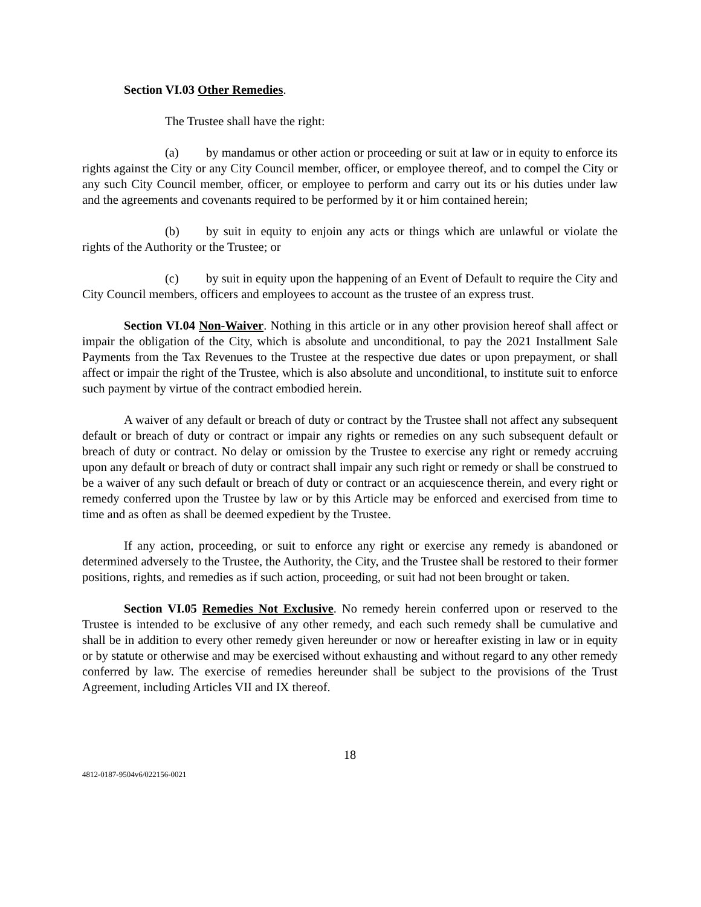Section VI.03 Other Remedies.
The Trustee shall have the right:
(a) by mandamus or other action or proceeding or suit at law or in equity to enforce its rights against the City or any City Council member, officer, or employee thereof, and to compel the City or any such City Council member, officer, or employee to perform and carry out its or his duties under law and the agreements and covenants required to be performed by it or him contained herein;
(b) by suit in equity to enjoin any acts or things which are unlawful or violate the rights of the Authority or the Trustee; or
(c) by suit in equity upon the happening of an Event of Default to require the City and City Council members, officers and employees to account as the trustee of an express trust.
Section VI.04 Non-Waiver. Nothing in this article or in any other provision hereof shall affect or impair the obligation of the City, which is absolute and unconditional, to pay the 2021 Installment Sale Payments from the Tax Revenues to the Trustee at the respective due dates or upon prepayment, or shall affect or impair the right of the Trustee, which is also absolute and unconditional, to institute suit to enforce such payment by virtue of the contract embodied herein.
A waiver of any default or breach of duty or contract by the Trustee shall not affect any subsequent default or breach of duty or contract or impair any rights or remedies on any such subsequent default or breach of duty or contract. No delay or omission by the Trustee to exercise any right or remedy accruing upon any default or breach of duty or contract shall impair any such right or remedy or shall be construed to be a waiver of any such default or breach of duty or contract or an acquiescence therein, and every right or remedy conferred upon the Trustee by law or by this Article may be enforced and exercised from time to time and as often as shall be deemed expedient by the Trustee.
If any action, proceeding, or suit to enforce any right or exercise any remedy is abandoned or determined adversely to the Trustee, the Authority, the City, and the Trustee shall be restored to their former positions, rights, and remedies as if such action, proceeding, or suit had not been brought or taken.
Section VI.05 Remedies Not Exclusive. No remedy herein conferred upon or reserved to the Trustee is intended to be exclusive of any other remedy, and each such remedy shall be cumulative and shall be in addition to every other remedy given hereunder or now or hereafter existing in law or in equity or by statute or otherwise and may be exercised without exhausting and without regard to any other remedy conferred by law. The exercise of remedies hereunder shall be subject to the provisions of the Trust Agreement, including Articles VII and IX thereof.
18
4812-0187-9504v6/022156-0021